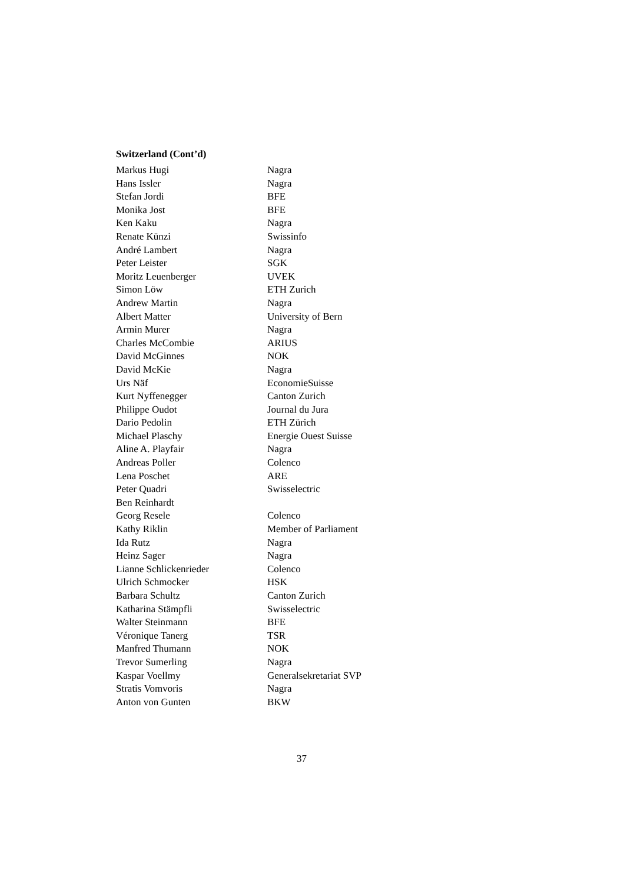Switzerland (Cont’d)
| Markus Hugi | Nagra |
| Hans Issler | Nagra |
| Stefan Jordi | BFE |
| Monika Jost | BFE |
| Ken Kaku | Nagra |
| Renate Künzi | Swissinfo |
| André Lambert | Nagra |
| Peter Leister | SGK |
| Moritz Leuenberger | UVEK |
| Simon Löw | ETH Zurich |
| Andrew Martin | Nagra |
| Albert Matter | University of Bern |
| Armin Murer | Nagra |
| Charles McCombie | ARIUS |
| David McGinnes | NOK |
| David McKie | Nagra |
| Urs Näf | EconomieSuisse |
| Kurt Nyffenegger | Canton Zurich |
| Philippe Oudot | Journal du Jura |
| Dario Pedolin | ETH Zürich |
| Michael Plaschy | Energie Ouest Suisse |
| Aline A. Playfair | Nagra |
| Andreas Poller | Colenco |
| Lena Poschet | ARE |
| Peter Quadri | Swisselectric |
| Ben Reinhardt | |
| Georg Resele | Colenco |
| Kathy Riklin | Member of Parliament |
| Ida Rutz | Nagra |
| Heinz Sager | Nagra |
| Lianne Schlickenrieder | Colenco |
| Ulrich Schmocker | HSK |
| Barbara Schultz | Canton Zurich |
| Katharina Stämpfli | Swisselectric |
| Walter Steinmann | BFE |
| Véronique Tanerg | TSR |
| Manfred Thumann | NOK |
| Trevor Sumerling | Nagra |
| Kaspar Voellmy | Generalsekretariat SVP |
| Stratis Vomvoris | Nagra |
| Anton von Gunten | BKW |
37